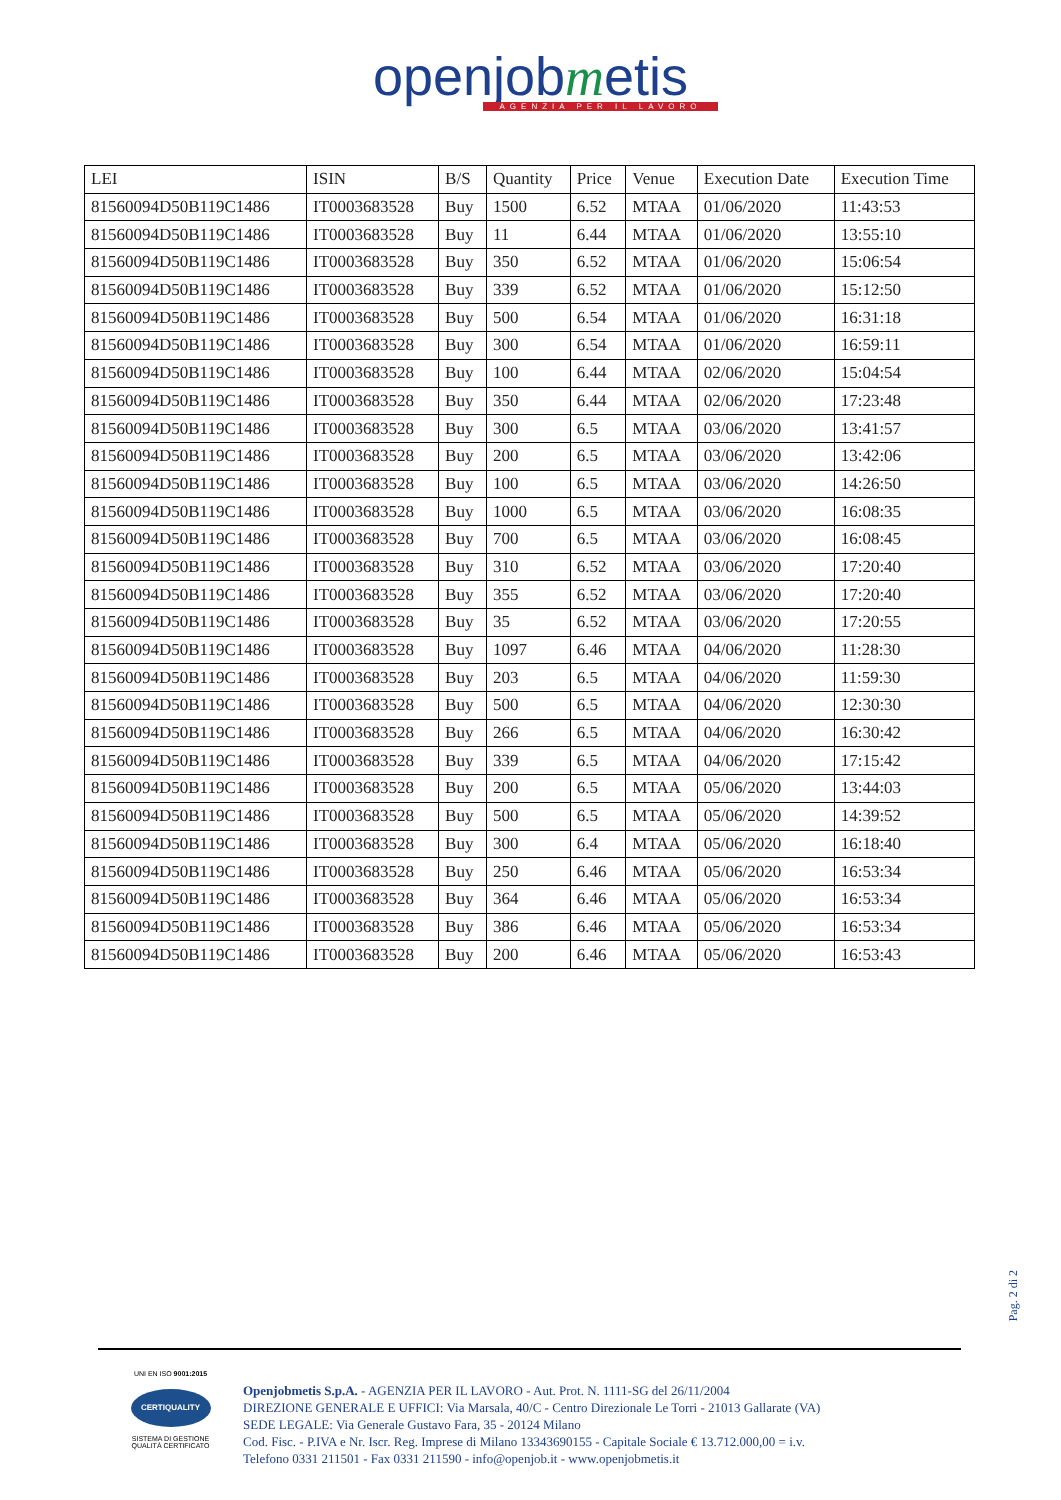openjobmetis
AGENZIA PER IL LAVORO
| LEI | ISIN | B/S | Quantity | Price | Venue | Execution Date | Execution Time |
| --- | --- | --- | --- | --- | --- | --- | --- |
| 81560094D50B119C1486 | IT0003683528 | Buy | 1500 | 6.52 | MTAA | 01/06/2020 | 11:43:53 |
| 81560094D50B119C1486 | IT0003683528 | Buy | 11 | 6.44 | MTAA | 01/06/2020 | 13:55:10 |
| 81560094D50B119C1486 | IT0003683528 | Buy | 350 | 6.52 | MTAA | 01/06/2020 | 15:06:54 |
| 81560094D50B119C1486 | IT0003683528 | Buy | 339 | 6.52 | MTAA | 01/06/2020 | 15:12:50 |
| 81560094D50B119C1486 | IT0003683528 | Buy | 500 | 6.54 | MTAA | 01/06/2020 | 16:31:18 |
| 81560094D50B119C1486 | IT0003683528 | Buy | 300 | 6.54 | MTAA | 01/06/2020 | 16:59:11 |
| 81560094D50B119C1486 | IT0003683528 | Buy | 100 | 6.44 | MTAA | 02/06/2020 | 15:04:54 |
| 81560094D50B119C1486 | IT0003683528 | Buy | 350 | 6.44 | MTAA | 02/06/2020 | 17:23:48 |
| 81560094D50B119C1486 | IT0003683528 | Buy | 300 | 6.5 | MTAA | 03/06/2020 | 13:41:57 |
| 81560094D50B119C1486 | IT0003683528 | Buy | 200 | 6.5 | MTAA | 03/06/2020 | 13:42:06 |
| 81560094D50B119C1486 | IT0003683528 | Buy | 100 | 6.5 | MTAA | 03/06/2020 | 14:26:50 |
| 81560094D50B119C1486 | IT0003683528 | Buy | 1000 | 6.5 | MTAA | 03/06/2020 | 16:08:35 |
| 81560094D50B119C1486 | IT0003683528 | Buy | 700 | 6.5 | MTAA | 03/06/2020 | 16:08:45 |
| 81560094D50B119C1486 | IT0003683528 | Buy | 310 | 6.52 | MTAA | 03/06/2020 | 17:20:40 |
| 81560094D50B119C1486 | IT0003683528 | Buy | 355 | 6.52 | MTAA | 03/06/2020 | 17:20:40 |
| 81560094D50B119C1486 | IT0003683528 | Buy | 35 | 6.52 | MTAA | 03/06/2020 | 17:20:55 |
| 81560094D50B119C1486 | IT0003683528 | Buy | 1097 | 6.46 | MTAA | 04/06/2020 | 11:28:30 |
| 81560094D50B119C1486 | IT0003683528 | Buy | 203 | 6.5 | MTAA | 04/06/2020 | 11:59:30 |
| 81560094D50B119C1486 | IT0003683528 | Buy | 500 | 6.5 | MTAA | 04/06/2020 | 12:30:30 |
| 81560094D50B119C1486 | IT0003683528 | Buy | 266 | 6.5 | MTAA | 04/06/2020 | 16:30:42 |
| 81560094D50B119C1486 | IT0003683528 | Buy | 339 | 6.5 | MTAA | 04/06/2020 | 17:15:42 |
| 81560094D50B119C1486 | IT0003683528 | Buy | 200 | 6.5 | MTAA | 05/06/2020 | 13:44:03 |
| 81560094D50B119C1486 | IT0003683528 | Buy | 500 | 6.5 | MTAA | 05/06/2020 | 14:39:52 |
| 81560094D50B119C1486 | IT0003683528 | Buy | 300 | 6.4 | MTAA | 05/06/2020 | 16:18:40 |
| 81560094D50B119C1486 | IT0003683528 | Buy | 250 | 6.46 | MTAA | 05/06/2020 | 16:53:34 |
| 81560094D50B119C1486 | IT0003683528 | Buy | 364 | 6.46 | MTAA | 05/06/2020 | 16:53:34 |
| 81560094D50B119C1486 | IT0003683528 | Buy | 386 | 6.46 | MTAA | 05/06/2020 | 16:53:34 |
| 81560094D50B119C1486 | IT0003683528 | Buy | 200 | 6.46 | MTAA | 05/06/2020 | 16:53:43 |
Pag. 2 di 2
UNI EN ISO 9001:2015
CERTIQUALITY
SISTEMA DI GESTIONE
QUALITÀ CERTIFICATO
Openjobmetis S.p.A. - AGENZIA PER IL LAVORO - Aut. Prot. N. 1111-SG del 26/11/2004
DIREZIONE GENERALE E UFFICI: Via Marsala, 40/C - Centro Direzionale Le Torri - 21013 Gallarate (VA)
SEDE LEGALE: Via Generale Gustavo Fara, 35 - 20124 Milano
Cod. Fisc. - P.IVA e Nr. Iscr. Reg. Imprese di Milano 13343690155 - Capitale Sociale € 13.712.000,00 = i.v.
Telefono 0331 211501 - Fax 0331 211590 - info@openjob.it - www.openjobmetis.it